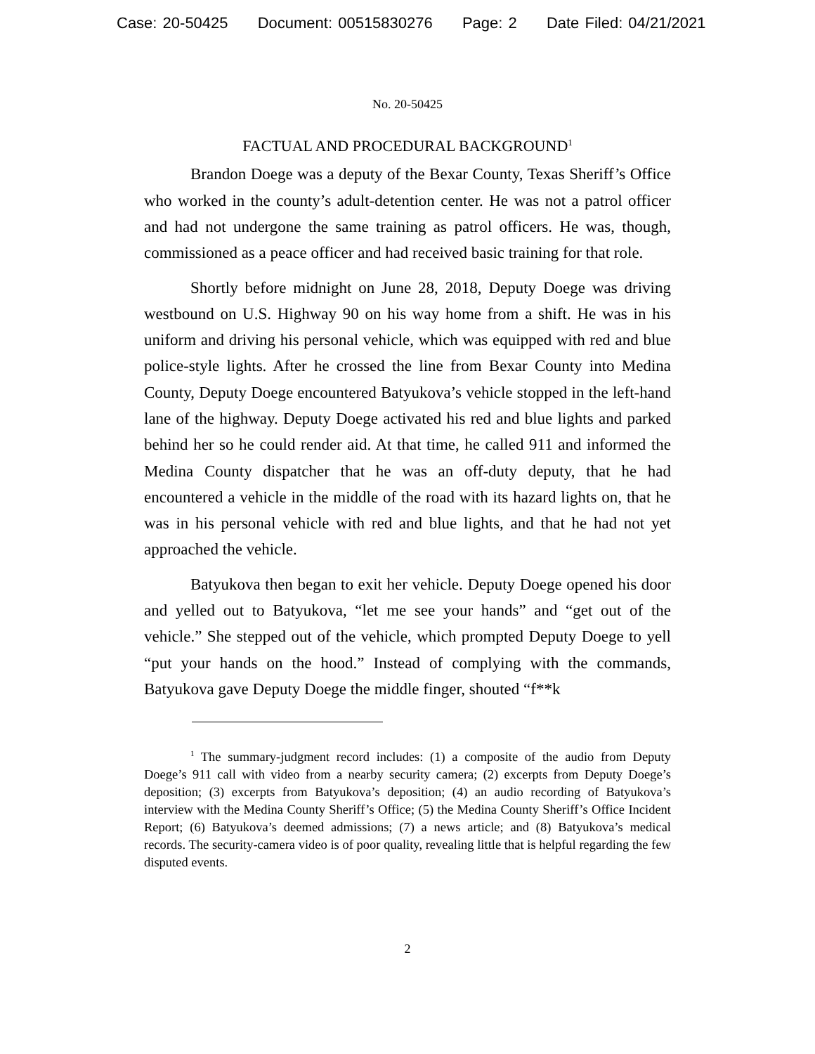Case: 20-50425 Document: 00515830276 Page: 2 Date Filed: 04/21/2021
No. 20-50425
FACTUAL AND PROCEDURAL BACKGROUND<sup>1</sup>
Brandon Doege was a deputy of the Bexar County, Texas Sheriff’s Office who worked in the county’s adult-detention center. He was not a patrol officer and had not undergone the same training as patrol officers. He was, though, commissioned as a peace officer and had received basic training for that role.
Shortly before midnight on June 28, 2018, Deputy Doege was driving westbound on U.S. Highway 90 on his way home from a shift. He was in his uniform and driving his personal vehicle, which was equipped with red and blue police-style lights. After he crossed the line from Bexar County into Medina County, Deputy Doege encountered Batyukova’s vehicle stopped in the left-hand lane of the highway. Deputy Doege activated his red and blue lights and parked behind her so he could render aid. At that time, he called 911 and informed the Medina County dispatcher that he was an off-duty deputy, that he had encountered a vehicle in the middle of the road with its hazard lights on, that he was in his personal vehicle with red and blue lights, and that he had not yet approached the vehicle.
Batyukova then began to exit her vehicle. Deputy Doege opened his door and yelled out to Batyukova, “let me see your hands” and “get out of the vehicle.” She stepped out of the vehicle, which prompted Deputy Doege to yell “put your hands on the hood.” Instead of complying with the commands, Batyukova gave Deputy Doege the middle finger, shouted “f**k
<sup>1</sup> The summary-judgment record includes: (1) a composite of the audio from Deputy Doege’s 911 call with video from a nearby security camera; (2) excerpts from Deputy Doege’s deposition; (3) excerpts from Batyukova’s deposition; (4) an audio recording of Batyukova’s interview with the Medina County Sheriff’s Office; (5) the Medina County Sheriff’s Office Incident Report; (6) Batyukova’s deemed admissions; (7) a news article; and (8) Batyukova’s medical records. The security-camera video is of poor quality, revealing little that is helpful regarding the few disputed events.
2